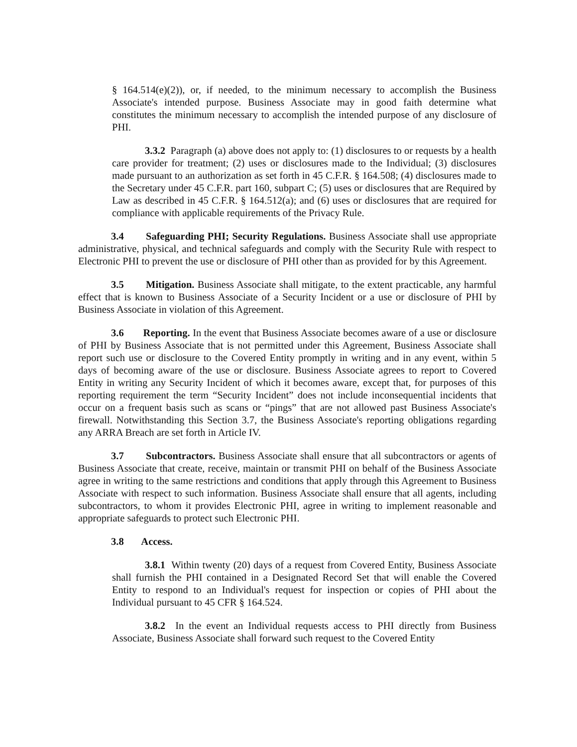§ 164.514(e)(2)), or, if needed, to the minimum necessary to accomplish the Business Associate's intended purpose. Business Associate may in good faith determine what constitutes the minimum necessary to accomplish the intended purpose of any disclosure of PHI.
3.3.2 Paragraph (a) above does not apply to: (1) disclosures to or requests by a health care provider for treatment; (2) uses or disclosures made to the Individual; (3) disclosures made pursuant to an authorization as set forth in 45 C.F.R. § 164.508; (4) disclosures made to the Secretary under 45 C.F.R. part 160, subpart C; (5) uses or disclosures that are Required by Law as described in 45 C.F.R. § 164.512(a); and (6) uses or disclosures that are required for compliance with applicable requirements of the Privacy Rule.
3.4 Safeguarding PHI; Security Regulations. Business Associate shall use appropriate administrative, physical, and technical safeguards and comply with the Security Rule with respect to Electronic PHI to prevent the use or disclosure of PHI other than as provided for by this Agreement.
3.5 Mitigation. Business Associate shall mitigate, to the extent practicable, any harmful effect that is known to Business Associate of a Security Incident or a use or disclosure of PHI by Business Associate in violation of this Agreement.
3.6 Reporting. In the event that Business Associate becomes aware of a use or disclosure of PHI by Business Associate that is not permitted under this Agreement, Business Associate shall report such use or disclosure to the Covered Entity promptly in writing and in any event, within 5 days of becoming aware of the use or disclosure. Business Associate agrees to report to Covered Entity in writing any Security Incident of which it becomes aware, except that, for purposes of this reporting requirement the term “Security Incident” does not include inconsequential incidents that occur on a frequent basis such as scans or “pings” that are not allowed past Business Associate's firewall. Notwithstanding this Section 3.7, the Business Associate's reporting obligations regarding any ARRA Breach are set forth in Article IV.
3.7 Subcontractors. Business Associate shall ensure that all subcontractors or agents of Business Associate that create, receive, maintain or transmit PHI on behalf of the Business Associate agree in writing to the same restrictions and conditions that apply through this Agreement to Business Associate with respect to such information. Business Associate shall ensure that all agents, including subcontractors, to whom it provides Electronic PHI, agree in writing to implement reasonable and appropriate safeguards to protect such Electronic PHI.
3.8 Access.
3.8.1 Within twenty (20) days of a request from Covered Entity, Business Associate shall furnish the PHI contained in a Designated Record Set that will enable the Covered Entity to respond to an Individual's request for inspection or copies of PHI about the Individual pursuant to 45 CFR § 164.524.
3.8.2 In the event an Individual requests access to PHI directly from Business Associate, Business Associate shall forward such request to the Covered Entity